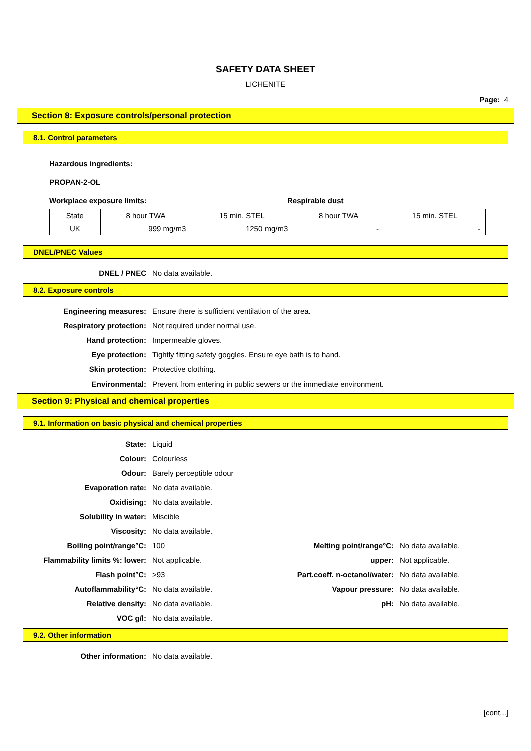SAFETY DATA SHEET
LICHENITE
Page: 4
Section 8: Exposure controls/personal protection
8.1. Control parameters
Hazardous ingredients:
PROPAN-2-OL
Workplace exposure limits: Respirable dust
| State | 8 hour TWA | 15 min. STEL | 8 hour TWA | 15 min. STEL |
| --- | --- | --- | --- | --- |
| UK | 999 mg/m3 | 1250 mg/m3 | - | - |
DNEL/PNEC Values
| DNEL / PNEC | No data available. |
8.2. Exposure controls
| Engineering measures: | Ensure there is sufficient ventilation of the area. |
| Respiratory protection: | Not required under normal use. |
| Hand protection: | Impermeable gloves. |
| Eye protection: | Tightly fitting safety goggles. Ensure eye bath is to hand. |
| Skin protection: | Protective clothing. |
| Environmental: | Prevent from entering in public sewers or the immediate environment. |
Section 9: Physical and chemical properties
9.1. Information on basic physical and chemical properties
| State: | Liquid | | |
| Colour: | Colourless | | |
| Odour: | Barely perceptible odour | | |
| Evaporation rate: | No data available. | | |
| Oxidising: | No data available. | | |
| Solubility in water: | Miscible | | |
| Viscosity: | No data available. | | |
| Boiling point/range°C: | 100 | Melting point/range°C: | No data available. |
| Flammability limits %: lower: | Not applicable. | upper: | Not applicable. |
| Flash point°C: | >93 | Part.coeff. n-octanol/water: | No data available. |
| Autoflammability°C: | No data available. | Vapour pressure: | No data available. |
| Relative density: | No data available. | pH: | No data available. |
| VOC g/l: | No data available. | | |
9.2. Other information
| Other information: | No data available. |
[cont...]